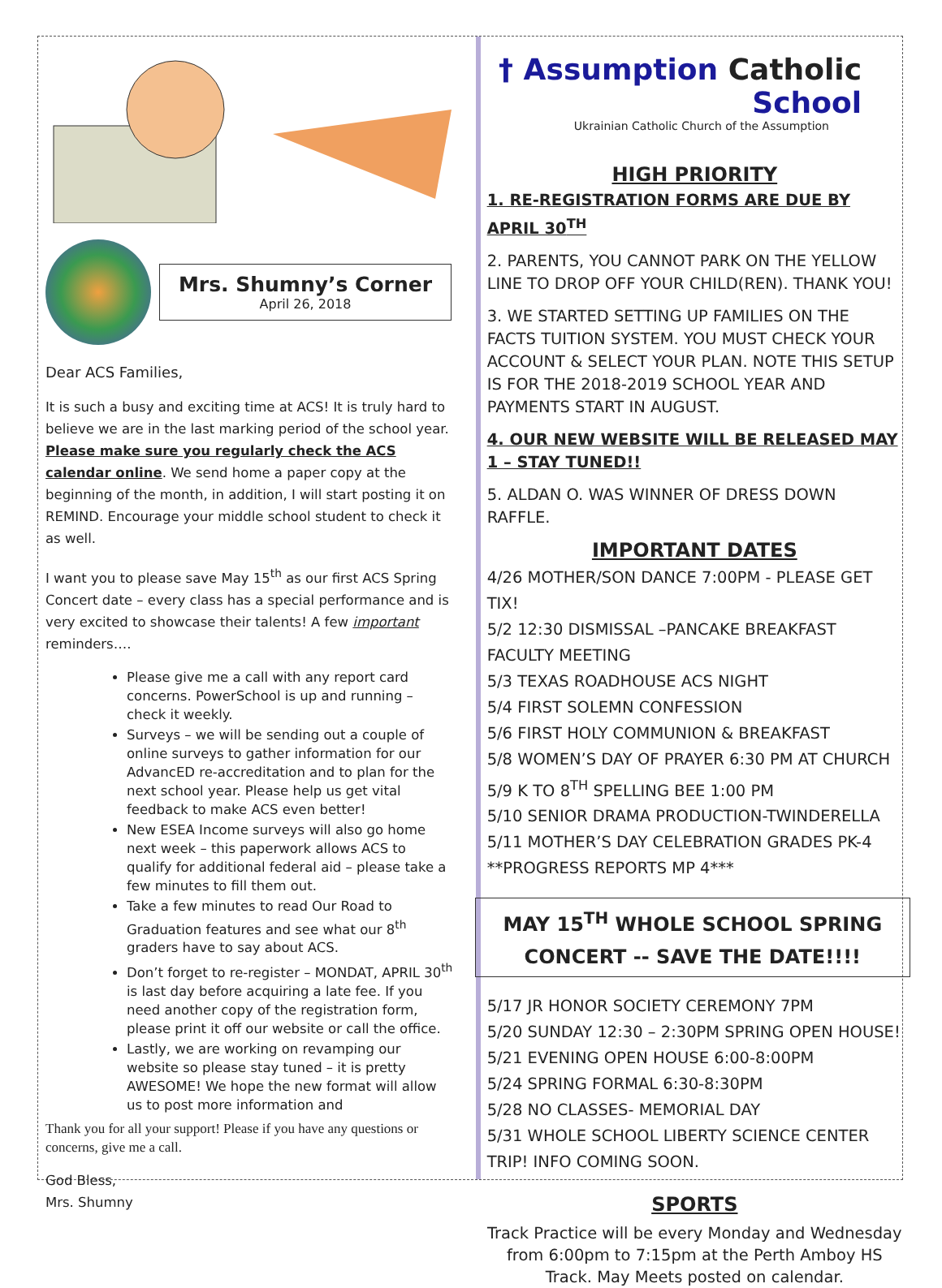Mrs. Shumny’s Corner
April 26, 2018
Dear ACS Families,
It is such a busy and exciting time at ACS! It is truly hard to believe we are in the last marking period of the school year. Please make sure you regularly check the ACS calendar online. We send home a paper copy at the beginning of the month, in addition, I will start posting it on REMIND. Encourage your middle school student to check it as well.
I want you to please save May 15<sup>th</sup> as our first ACS Spring Concert date – every class has a special performance and is very excited to showcase their talents! A few important reminders….
Please give me a call with any report card concerns. PowerSchool is up and running – check it weekly.
Surveys – we will be sending out a couple of online surveys to gather information for our AdvancED re-accreditation and to plan for the next school year. Please help us get vital feedback to make ACS even better!
New ESEA Income surveys will also go home next week – this paperwork allows ACS to qualify for additional federal aid – please take a few minutes to fill them out.
Take a few minutes to read Our Road to Graduation features and see what our 8<sup>th</sup> graders have to say about ACS.
Don’t forget to re-register – MONDAT, APRIL 30<sup>th</sup> is last day before acquiring a late fee. If you need another copy of the registration form, please print it off our website or call the office.
Lastly, we are working on revamping our website so please stay tuned – it is pretty AWESOME! We hope the new format will allow us to post more information and
Thank you for all your support! Please if you have any questions or concerns, give me a call.
God Bless,
Mrs. Shumny
† Assumption Catholic School
Ukrainian Catholic Church of the Assumption
HIGH PRIORITY
1. RE-REGISTRATION FORMS ARE DUE BY APRIL 30<sup>TH</sup>
2. PARENTS, YOU CANNOT PARK ON THE YELLOW LINE TO DROP OFF YOUR CHILD(REN). THANK YOU!
3. WE STARTED SETTING UP FAMILIES ON THE FACTS TUITION SYSTEM. YOU MUST CHECK YOUR ACCOUNT & SELECT YOUR PLAN. NOTE THIS SETUP IS FOR THE 2018-2019 SCHOOL YEAR AND PAYMENTS START IN AUGUST.
4. OUR NEW WEBSITE WILL BE RELEASED MAY 1 – STAY TUNED!!
5. ALDAN O. WAS WINNER OF DRESS DOWN RAFFLE.
IMPORTANT DATES
4/26 MOTHER/SON DANCE 7:00PM - PLEASE GET TIX!
5/2 12:30 DISMISSAL –PANCAKE BREAKFAST
FACULTY MEETING
5/3 TEXAS ROADHOUSE ACS NIGHT
5/4 FIRST SOLEMN CONFESSION
5/6 FIRST HOLY COMMUNION & BREAKFAST
5/8 WOMEN’S DAY OF PRAYER 6:30 PM AT CHURCH
5/9 K TO 8<sup>TH</sup> SPELLING BEE 1:00 PM
5/10 SENIOR DRAMA PRODUCTION-TWINDERELLA
5/11 MOTHER’S DAY CELEBRATION GRADES PK-4
**PROGRESS REPORTS MP 4***
MAY 15<sup>TH</sup> WHOLE SCHOOL SPRING CONCERT -- SAVE THE DATE!!!!
5/17 JR HONOR SOCIETY CEREMONY 7PM
5/20 SUNDAY 12:30 – 2:30PM SPRING OPEN HOUSE!
5/21 EVENING OPEN HOUSE 6:00-8:00PM
5/24 SPRING FORMAL 6:30-8:30PM
5/28 NO CLASSES- MEMORIAL DAY
5/31 WHOLE SCHOOL LIBERTY SCIENCE CENTER TRIP! INFO COMING SOON.
SPORTS
Track Practice will be every Monday and Wednesday from 6:00pm to 7:15pm at the Perth Amboy HS Track. May Meets posted on calendar.